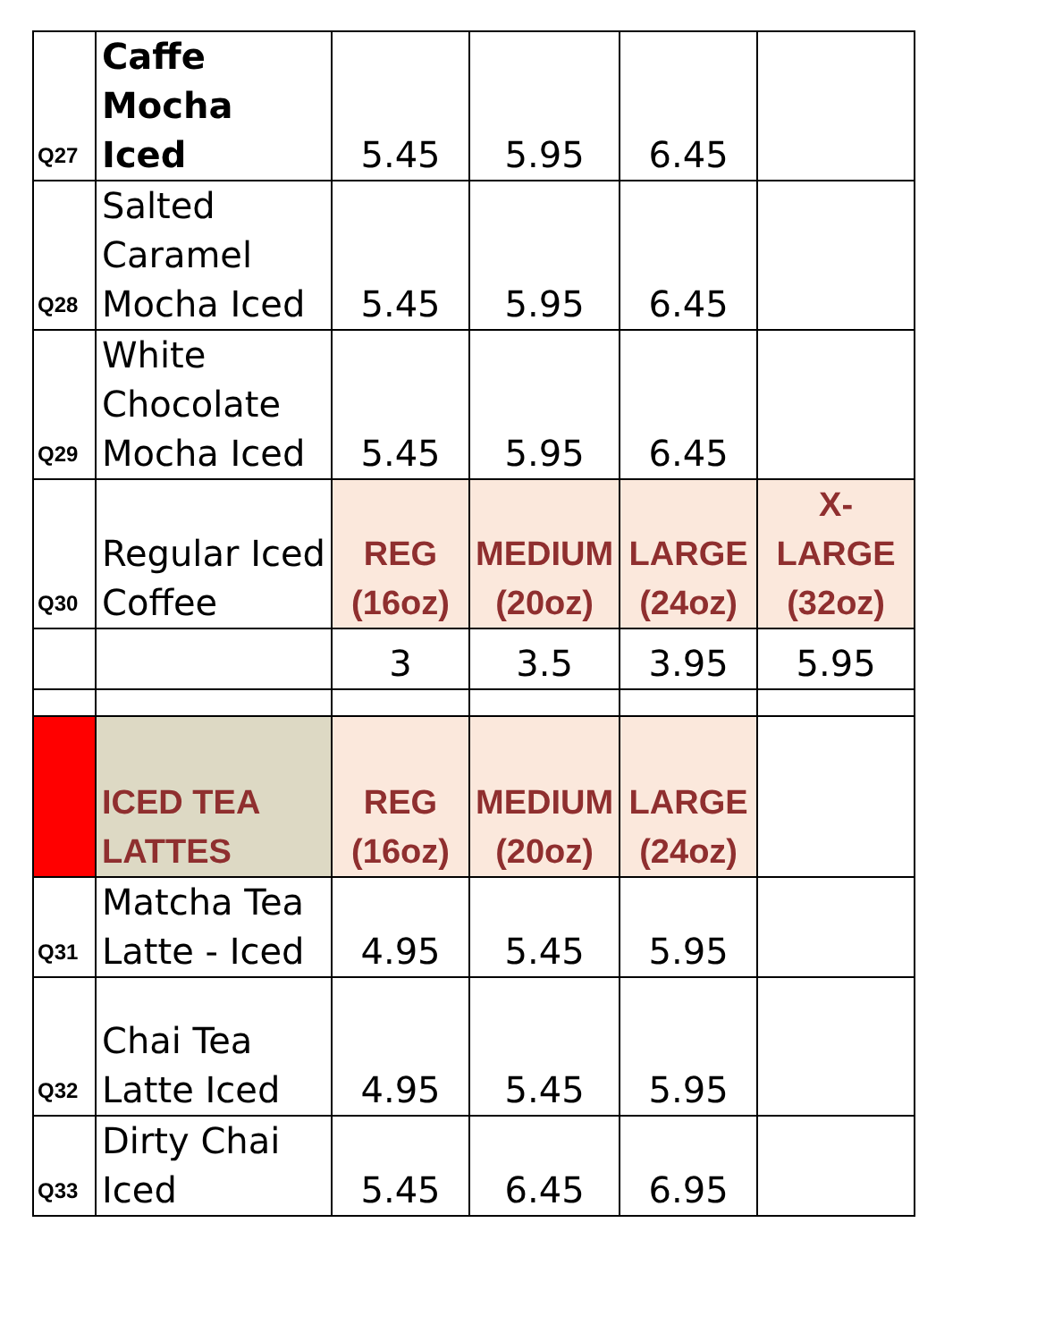| Q27 | Caffe Mocha Iced | 5.45 | 5.95 | 6.45 | |
| Q28 | Salted Caramel Mocha Iced | 5.45 | 5.95 | 6.45 | |
| Q29 | White Chocolate Mocha Iced | 5.45 | 5.95 | 6.45 | |
| Q30 | Regular Iced Coffee | REG (16oz) | MEDIUM (20oz) | LARGE (24oz) | X-LARGE (32oz) |
| | | 3 | 3.5 | 3.95 | 5.95 |
| | ICED TEA LATTES | REG (16oz) | MEDIUM (20oz) | LARGE (24oz) | |
| Q31 | Matcha Tea Latte - Iced | 4.95 | 5.45 | 5.95 | |
| Q32 | Chai Tea Latte Iced | 4.95 | 5.45 | 5.95 | |
| Q33 | Dirty Chai Iced | 5.45 | 6.45 | 6.95 | |